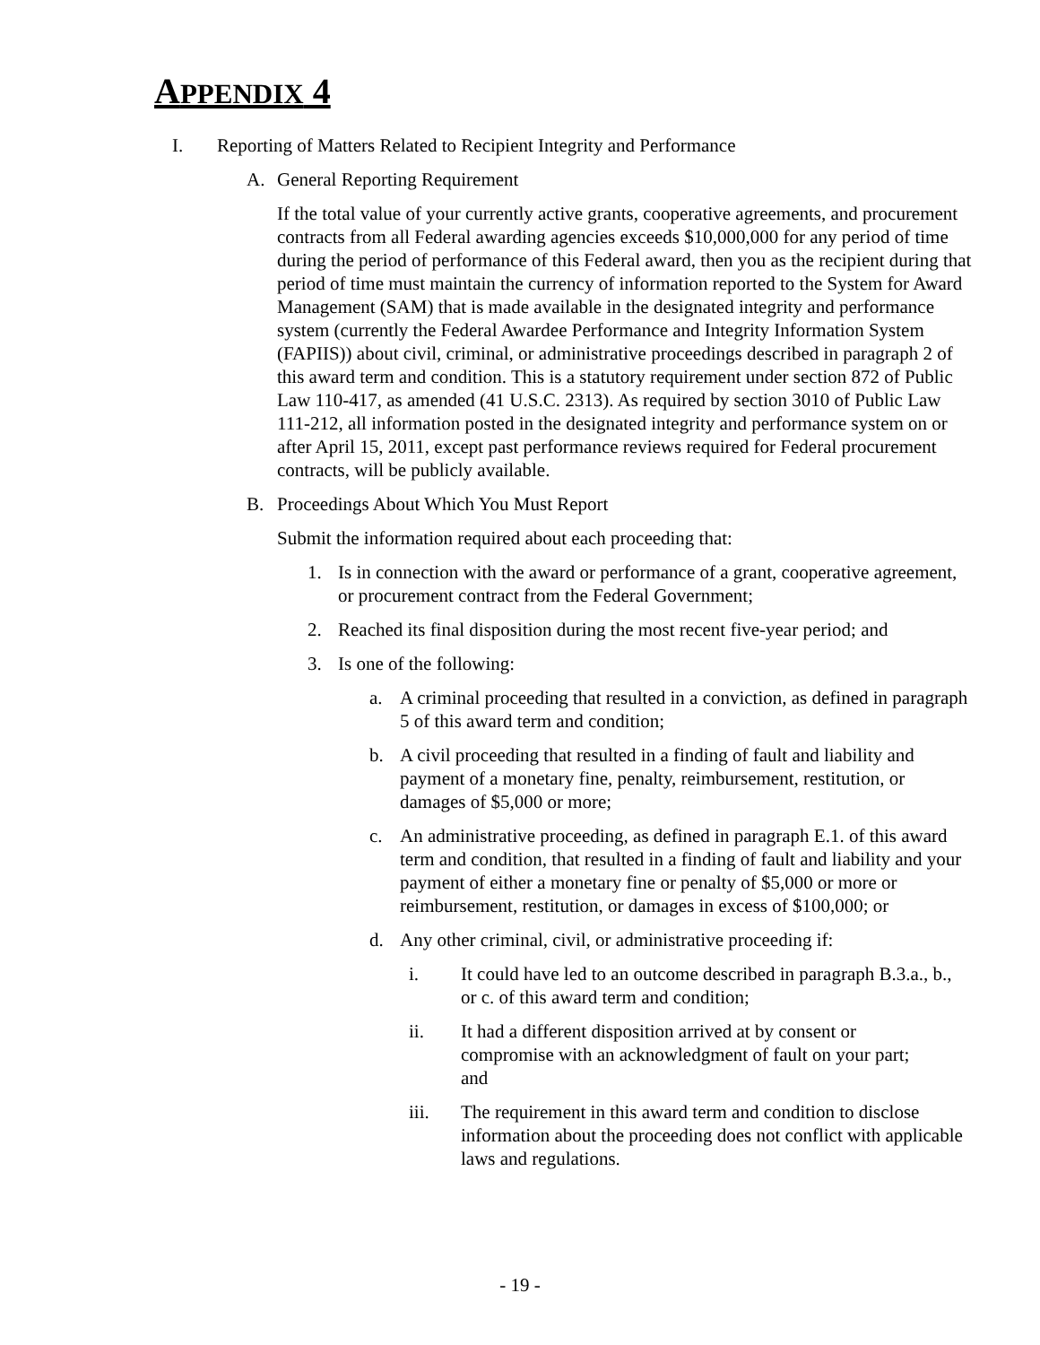APPENDIX 4
I. Reporting of Matters Related to Recipient Integrity and Performance
A. General Reporting Requirement
If the total value of your currently active grants, cooperative agreements, and procurement contracts from all Federal awarding agencies exceeds $10,000,000 for any period of time during the period of performance of this Federal award, then you as the recipient during that period of time must maintain the currency of information reported to the System for Award Management (SAM) that is made available in the designated integrity and performance system (currently the Federal Awardee Performance and Integrity Information System (FAPIIS)) about civil, criminal, or administrative proceedings described in paragraph 2 of this award term and condition. This is a statutory requirement under section 872 of Public Law 110-417, as amended (41 U.S.C. 2313). As required by section 3010 of Public Law 111-212, all information posted in the designated integrity and performance system on or after April 15, 2011, except past performance reviews required for Federal procurement contracts, will be publicly available.
B. Proceedings About Which You Must Report
Submit the information required about each proceeding that:
1. Is in connection with the award or performance of a grant, cooperative agreement, or procurement contract from the Federal Government;
2. Reached its final disposition during the most recent five-year period; and
3. Is one of the following:
a. A criminal proceeding that resulted in a conviction, as defined in paragraph 5 of this award term and condition;
b. A civil proceeding that resulted in a finding of fault and liability and payment of a monetary fine, penalty, reimbursement, restitution, or damages of $5,000 or more;
c. An administrative proceeding, as defined in paragraph E.1. of this award term and condition, that resulted in a finding of fault and liability and your payment of either a monetary fine or penalty of $5,000 or more or reimbursement, restitution, or damages in excess of $100,000; or
d. Any other criminal, civil, or administrative proceeding if:
i. It could have led to an outcome described in paragraph B.3.a., b., or c. of this award term and condition;
ii. It had a different disposition arrived at by consent or compromise with an acknowledgment of fault on your part; and
iii. The requirement in this award term and condition to disclose information about the proceeding does not conflict with applicable laws and regulations.
- 19 -